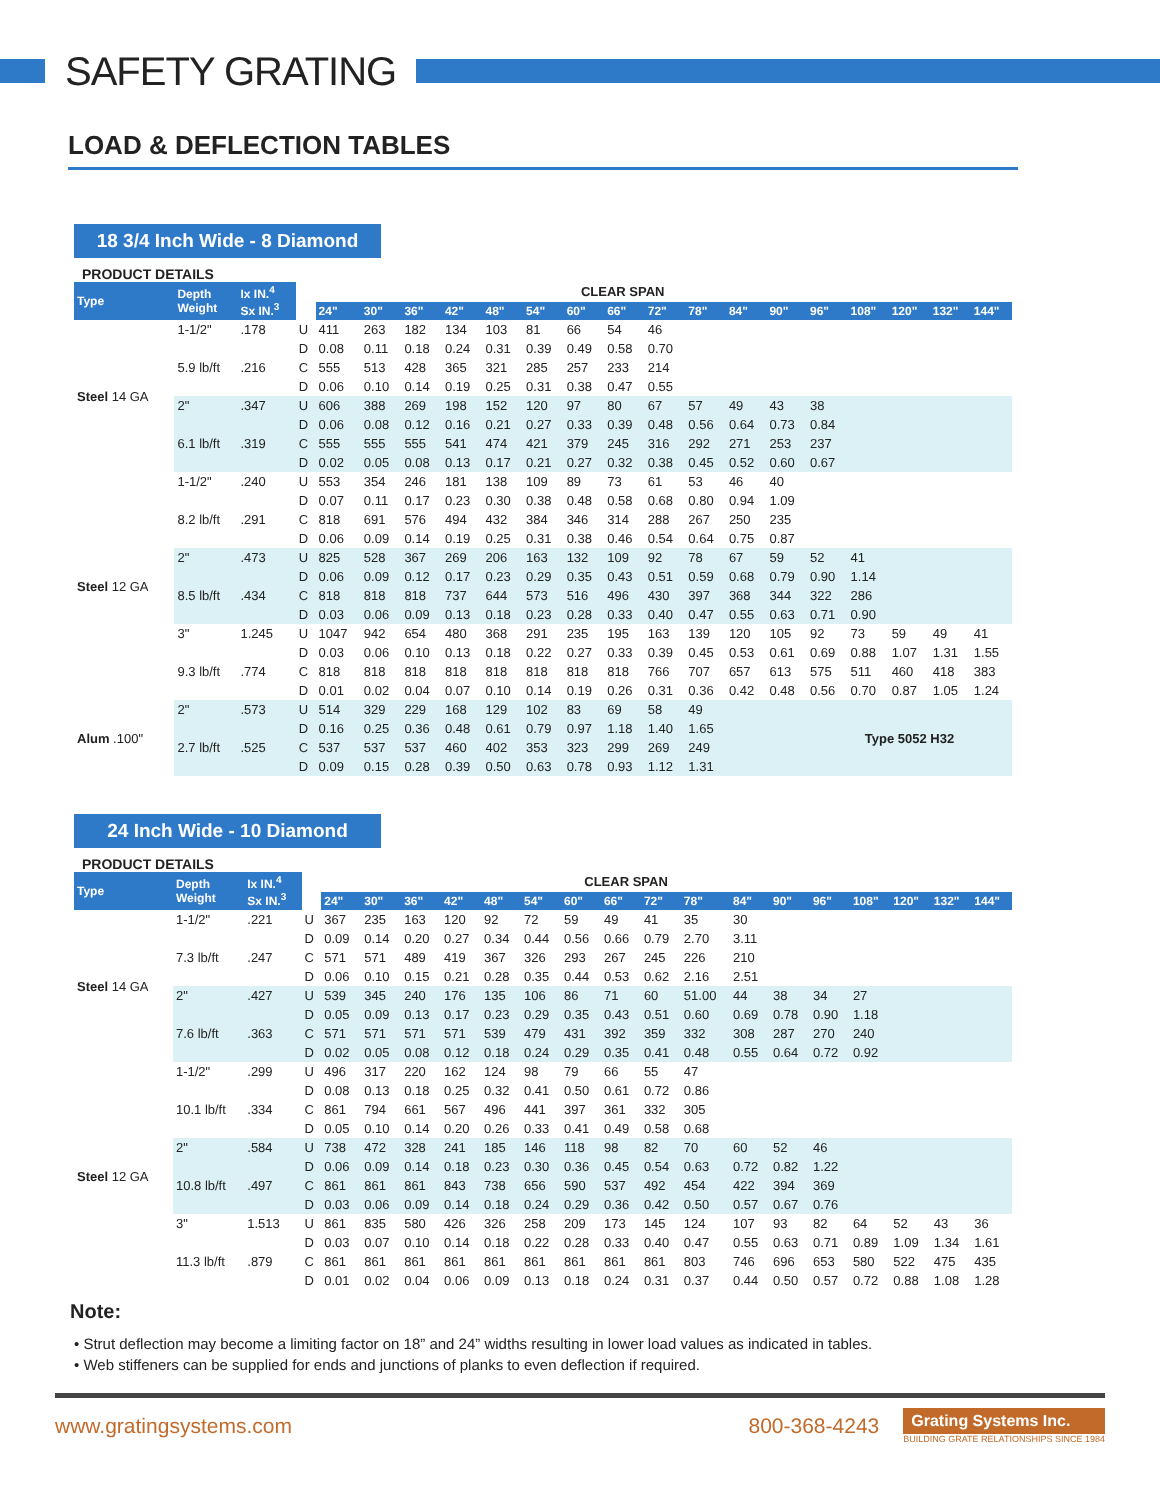SAFETY GRATING
LOAD & DEFLECTION TABLES
18 3/4 Inch Wide - 8 Diamond
PRODUCT DETAILS
| Type | Depth Weight | Ix IN.<sup>4</sup> Sx IN.<sup>3</sup> | | CLEAR SPAN | | | | | | | | | | | | | | | | |
| | | | | 24" | 30" | 36" | 42" | 48" | 54" | 60" | 66" | 72" | 78" | 84" | 90" | 96" | 108" | 120" | 132" | 144" |
| Steel 14 GA | 1-1/2" | .178 | U | 411 | 263 | 182 | 134 | 103 | 81 | 66 | 54 | 46 | | | | | | | | |
| | | | D | 0.08 | 0.11 | 0.18 | 0.24 | 0.31 | 0.39 | 0.49 | 0.58 | 0.70 | | | | | | | | |
| | 5.9 lb/ft | .216 | C | 555 | 513 | 428 | 365 | 321 | 285 | 257 | 233 | 214 | | | | | | | | |
| | | | D | 0.06 | 0.10 | 0.14 | 0.19 | 0.25 | 0.31 | 0.38 | 0.47 | 0.55 | | | | | | | | |
| | 2" | .347 | U | 606 | 388 | 269 | 198 | 152 | 120 | 97 | 80 | 67 | 57 | 49 | 43 | 38 | | | | |
| | | | D | 0.06 | 0.08 | 0.12 | 0.16 | 0.21 | 0.27 | 0.33 | 0.39 | 0.48 | 0.56 | 0.64 | 0.73 | 0.84 | | | | |
| | 6.1 lb/ft | .319 | C | 555 | 555 | 555 | 541 | 474 | 421 | 379 | 245 | 316 | 292 | 271 | 253 | 237 | | | | |
| | | | D | 0.02 | 0.05 | 0.08 | 0.13 | 0.17 | 0.21 | 0.27 | 0.32 | 0.38 | 0.45 | 0.52 | 0.60 | 0.67 | | | | |
| Steel 12 GA | 1-1/2" | .240 | U | 553 | 354 | 246 | 181 | 138 | 109 | 89 | 73 | 61 | 53 | 46 | 40 | | | | | |
| | | | D | 0.07 | 0.11 | 0.17 | 0.23 | 0.30 | 0.38 | 0.48 | 0.58 | 0.68 | 0.80 | 0.94 | 1.09 | | | | | |
| | 8.2 lb/ft | .291 | C | 818 | 691 | 576 | 494 | 432 | 384 | 346 | 314 | 288 | 267 | 250 | 235 | | | | | |
| | | | D | 0.06 | 0.09 | 0.14 | 0.19 | 0.25 | 0.31 | 0.38 | 0.46 | 0.54 | 0.64 | 0.75 | 0.87 | | | | | |
| | 2" | .473 | U | 825 | 528 | 367 | 269 | 206 | 163 | 132 | 109 | 92 | 78 | 67 | 59 | 52 | 41 | | | |
| | | | D | 0.06 | 0.09 | 0.12 | 0.17 | 0.23 | 0.29 | 0.35 | 0.43 | 0.51 | 0.59 | 0.68 | 0.79 | 0.90 | 1.14 | | | |
| | 8.5 lb/ft | .434 | C | 818 | 818 | 818 | 737 | 644 | 573 | 516 | 496 | 430 | 397 | 368 | 344 | 322 | 286 | | | |
| | | | D | 0.03 | 0.06 | 0.09 | 0.13 | 0.18 | 0.23 | 0.28 | 0.33 | 0.40 | 0.47 | 0.55 | 0.63 | 0.71 | 0.90 | | | |
| | 3" | 1.245 | U | 1047 | 942 | 654 | 480 | 368 | 291 | 235 | 195 | 163 | 139 | 120 | 105 | 92 | 73 | 59 | 49 | 41 |
| | | | D | 0.03 | 0.06 | 0.10 | 0.13 | 0.18 | 0.22 | 0.27 | 0.33 | 0.39 | 0.45 | 0.53 | 0.61 | 0.69 | 0.88 | 1.07 | 1.31 | 1.55 |
| | 9.3 lb/ft | .774 | C | 818 | 818 | 818 | 818 | 818 | 818 | 818 | 818 | 766 | 707 | 657 | 613 | 575 | 511 | 460 | 418 | 383 |
| | | | D | 0.01 | 0.02 | 0.04 | 0.07 | 0.10 | 0.14 | 0.19 | 0.26 | 0.31 | 0.36 | 0.42 | 0.48 | 0.56 | 0.70 | 0.87 | 1.05 | 1.24 |
| Alum .100" | 2" | .573 | U | 514 | 329 | 229 | 168 | 129 | 102 | 83 | 69 | 58 | 49 | | | Type 5052 H32 | | | | |
| | | | D | 0.16 | 0.25 | 0.36 | 0.48 | 0.61 | 0.79 | 0.97 | 1.18 | 1.40 | 1.65 | | | | | | | |
| | 2.7 lb/ft | .525 | C | 537 | 537 | 537 | 460 | 402 | 353 | 323 | 299 | 269 | 249 | | | | | | | |
| | | | D | 0.09 | 0.15 | 0.28 | 0.39 | 0.50 | 0.63 | 0.78 | 0.93 | 1.12 | 1.31 | | | | | | | |
24 Inch Wide - 10 Diamond
PRODUCT DETAILS
| Type | Depth Weight | Ix IN.<sup>4</sup> Sx IN.<sup>3</sup> | | CLEAR SPAN | | | | | | | | | | | | | | | | |
| | | | | 24" | 30" | 36" | 42" | 48" | 54" | 60" | 66" | 72" | 78" | 84" | 90" | 96" | 108" | 120" | 132" | 144" |
| Steel 14 GA | 1-1/2" | .221 | U | 367 | 235 | 163 | 120 | 92 | 72 | 59 | 49 | 41 | 35 | 30 | | | | | | |
| | | | D | 0.09 | 0.14 | 0.20 | 0.27 | 0.34 | 0.44 | 0.56 | 0.66 | 0.79 | 2.70 | 3.11 | | | | | | |
| | 7.3 lb/ft | .247 | C | 571 | 571 | 489 | 419 | 367 | 326 | 293 | 267 | 245 | 226 | 210 | | | | | | |
| | | | D | 0.06 | 0.10 | 0.15 | 0.21 | 0.28 | 0.35 | 0.44 | 0.53 | 0.62 | 2.16 | 2.51 | | | | | | |
| | 2" | .427 | U | 539 | 345 | 240 | 176 | 135 | 106 | 86 | 71 | 60 | 51.00 | 44 | 38 | 34 | 27 | | | |
| | | | D | 0.05 | 0.09 | 0.13 | 0.17 | 0.23 | 0.29 | 0.35 | 0.43 | 0.51 | 0.60 | 0.69 | 0.78 | 0.90 | 1.18 | | | |
| | 7.6 lb/ft | .363 | C | 571 | 571 | 571 | 571 | 539 | 479 | 431 | 392 | 359 | 332 | 308 | 287 | 270 | 240 | | | |
| | | | D | 0.02 | 0.05 | 0.08 | 0.12 | 0.18 | 0.24 | 0.29 | 0.35 | 0.41 | 0.48 | 0.55 | 0.64 | 0.72 | 0.92 | | | |
| Steel 12 GA | 1-1/2" | .299 | U | 496 | 317 | 220 | 162 | 124 | 98 | 79 | 66 | 55 | 47 | | | | | | | |
| | | | D | 0.08 | 0.13 | 0.18 | 0.25 | 0.32 | 0.41 | 0.50 | 0.61 | 0.72 | 0.86 | | | | | | | |
| | 10.1 lb/ft | .334 | C | 861 | 794 | 661 | 567 | 496 | 441 | 397 | 361 | 332 | 305 | | | | | | | |
| | | | D | 0.05 | 0.10 | 0.14 | 0.20 | 0.26 | 0.33 | 0.41 | 0.49 | 0.58 | 0.68 | | | | | | | |
| | 2" | .584 | U | 738 | 472 | 328 | 241 | 185 | 146 | 118 | 98 | 82 | 70 | 60 | 52 | 46 | | | | |
| | | | D | 0.06 | 0.09 | 0.14 | 0.18 | 0.23 | 0.30 | 0.36 | 0.45 | 0.54 | 0.63 | 0.72 | 0.82 | 1.22 | | | | |
| | 10.8 lb/ft | .497 | C | 861 | 861 | 861 | 843 | 738 | 656 | 590 | 537 | 492 | 454 | 422 | 394 | 369 | | | | |
| | | | D | 0.03 | 0.06 | 0.09 | 0.14 | 0.18 | 0.24 | 0.29 | 0.36 | 0.42 | 0.50 | 0.57 | 0.67 | 0.76 | | | | |
| | 3" | 1.513 | U | 861 | 835 | 580 | 426 | 326 | 258 | 209 | 173 | 145 | 124 | 107 | 93 | 82 | 64 | 52 | 43 | 36 |
| | | | D | 0.03 | 0.07 | 0.10 | 0.14 | 0.18 | 0.22 | 0.28 | 0.33 | 0.40 | 0.47 | 0.55 | 0.63 | 0.71 | 0.89 | 1.09 | 1.34 | 1.61 |
| | 11.3 lb/ft | .879 | C | 861 | 861 | 861 | 861 | 861 | 861 | 861 | 861 | 861 | 803 | 746 | 696 | 653 | 580 | 522 | 475 | 435 |
| | | | D | 0.01 | 0.02 | 0.04 | 0.06 | 0.09 | 0.13 | 0.18 | 0.24 | 0.31 | 0.37 | 0.44 | 0.50 | 0.57 | 0.72 | 0.88 | 1.08 | 1.28 |
Note:
• Strut deflection may become a limiting factor on 18” and 24” widths resulting in lower load values as indicated in tables.
• Web stiffeners can be supplied for ends and junctions of planks to even deflection if required.
www.gratingsystems.com 800-368-4243
Grating Systems Inc.
BUILDING GRATE RELATIONSHIPS SINCE 1984